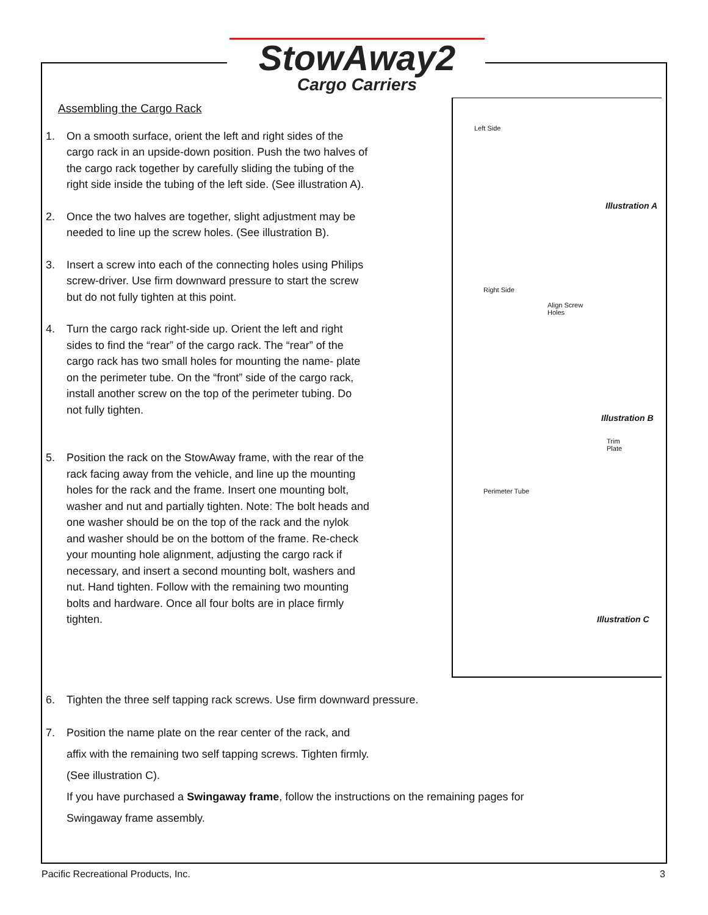StowAway2
Cargo Carriers
Left Side
Illustration A
Right Side
Align Screw
Holes
Illustration B
Trim
Plate
Perimeter Tube
Illustration C
Assembling the Cargo Rack
1. On a smooth surface, orient the left and right sides of the cargo rack in an upside-down position. Push the two halves of the cargo rack together by carefully sliding the tubing of the right side inside the tubing of the left side. (See illustration A).
2. Once the two halves are together, slight adjustment may be needed to line up the screw holes. (See illustration B).
3. Insert a screw into each of the connecting holes using Philips screw-driver. Use firm downward pressure to start the screw but do not fully tighten at this point.
4. Turn the cargo rack right-side up. Orient the left and right sides to find the “rear” of the cargo rack. The “rear” of the cargo rack has two small holes for mounting the name- plate on the perimeter tube. On the “front” side of the cargo rack, install another screw on the top of the perimeter tubing. Do not fully tighten.
5. Position the rack on the StowAway frame, with the rear of the rack facing away from the vehicle, and line up the mounting holes for the rack and the frame. Insert one mounting bolt, washer and nut and partially tighten. Note: The bolt heads and one washer should be on the top of the rack and the nylok and washer should be on the bottom of the frame. Re-check your mounting hole alignment, adjusting the cargo rack if necessary, and insert a second mounting bolt, washers and nut. Hand tighten. Follow with the remaining two mounting bolts and hardware. Once all four bolts are in place firmly tighten.
6. Tighten the three self tapping rack screws. Use firm downward pressure.
7. Position the name plate on the rear center of the rack, and
affix with the remaining two self tapping screws. Tighten firmly.
(See illustration C).
If you have purchased a Swingaway frame, follow the instructions on the remaining pages for
Swingaway frame assembly.
Pacific Recreational Products, Inc. 3